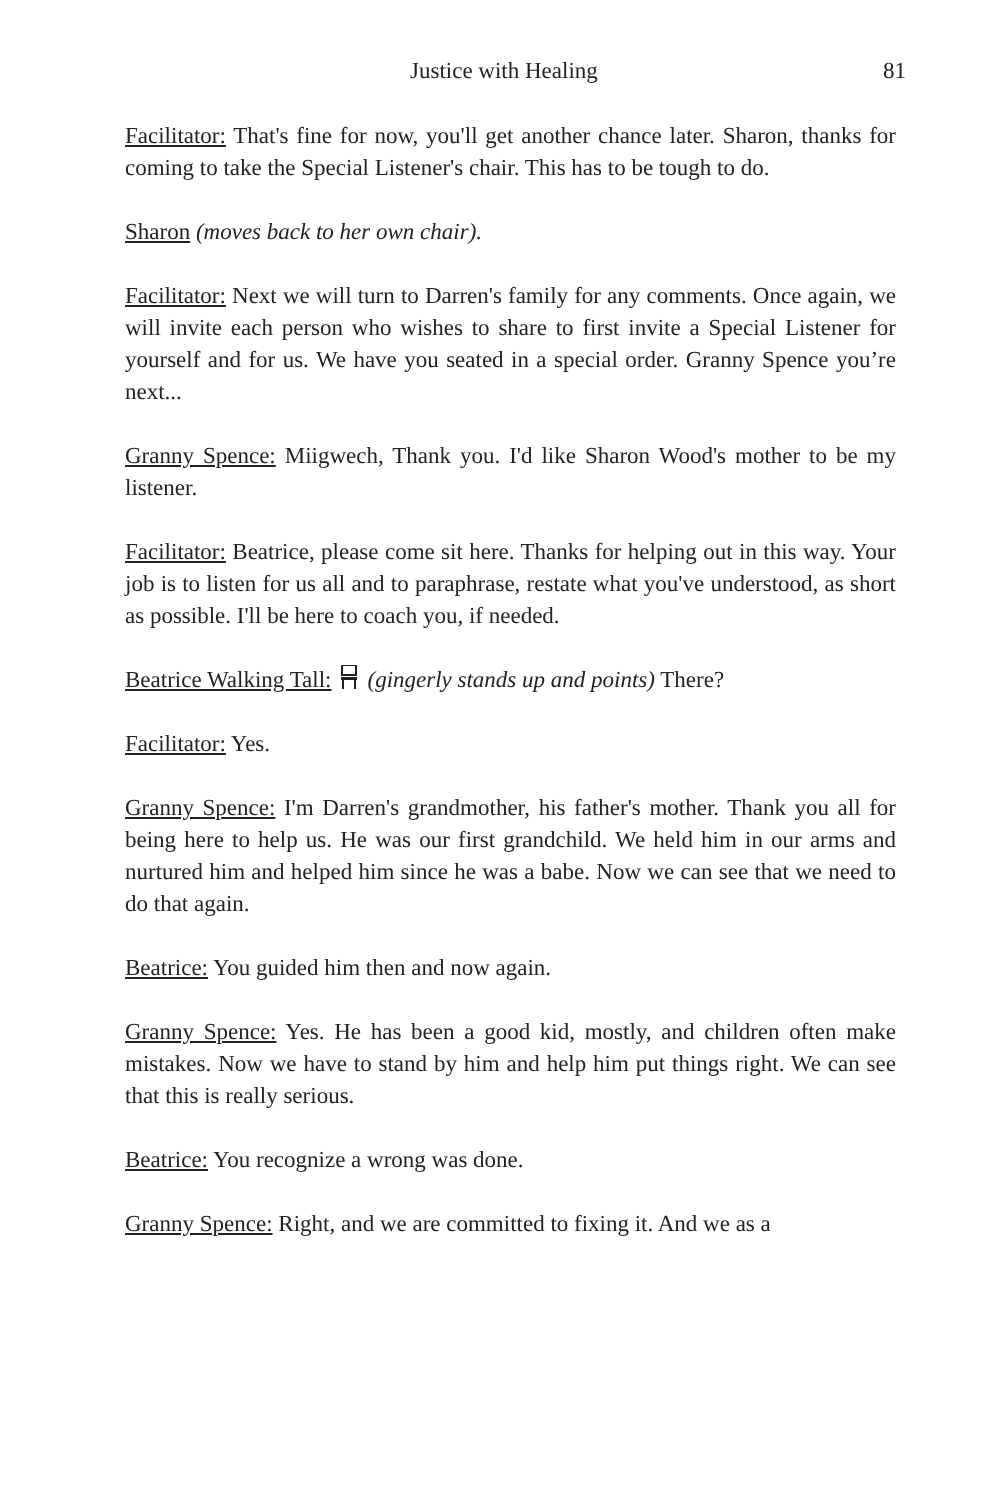Justice with Healing 81
Facilitator: That's fine for now, you'll get another chance later. Sharon, thanks for coming to take the Special Listener's chair. This has to be tough to do.
Sharon (moves back to her own chair).
Facilitator: Next we will turn to Darren's family for any comments. Once again, we will invite each person who wishes to share to first invite a Special Listener for yourself and for us. We have you seated in a special order. Granny Spence you’re next...
Granny Spence: Miigwech, Thank you. I'd like Sharon Wood's mother to be my listener.
Facilitator: Beatrice, please come sit here. Thanks for helping out in this way. Your job is to listen for us all and to paraphrase, restate what you've understood, as short as possible. I'll be here to coach you, if needed.
Beatrice Walking Tall:(gingerly stands up and points) There?
Facilitator: Yes.
Granny Spence: I'm Darren's grandmother, his father's mother. Thank you all for being here to help us. He was our first grandchild. We held him in our arms and nurtured him and helped him since he was a babe. Now we can see that we need to do that again.
Beatrice: You guided him then and now again.
Granny Spence: Yes. He has been a good kid, mostly, and children often make mistakes. Now we have to stand by him and help him put things right. We can see that this is really serious.
Beatrice: You recognize a wrong was done.
Granny Spence: Right, and we are committed to fixing it. And we as a